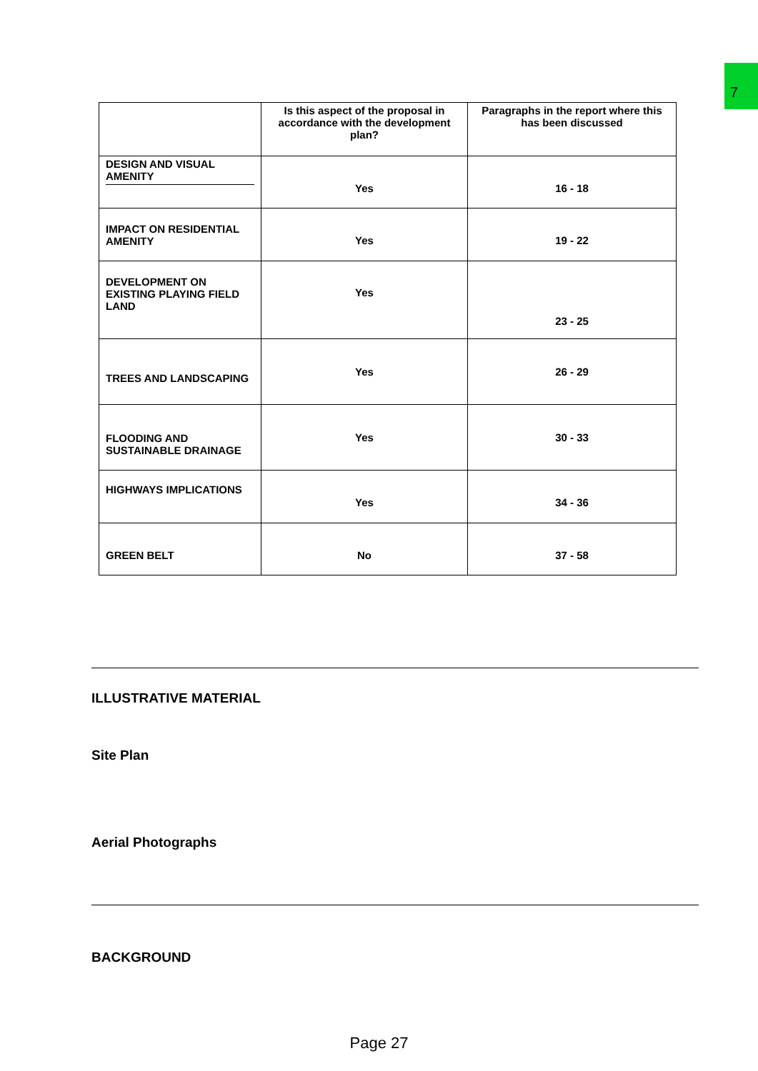7
| | Is this aspect of the proposal in accordance with the development plan? | Paragraphs in the report where this has been discussed |
| --- | --- | --- |
| DESIGN AND VISUAL AMENITY | Yes | 16 - 18 |
| IMPACT ON RESIDENTIAL AMENITY | Yes | 19 - 22 |
| DEVELOPMENT ON EXISTING PLAYING FIELD LAND | Yes | 23 - 25 |
| TREES AND LANDSCAPING | Yes | 26 - 29 |
| FLOODING AND SUSTAINABLE DRAINAGE | Yes | 30 - 33 |
| HIGHWAYS IMPLICATIONS | Yes | 34 - 36 |
| GREEN BELT | No | 37 - 58 |
ILLUSTRATIVE MATERIAL
Site Plan
Aerial Photographs
BACKGROUND
Page 27